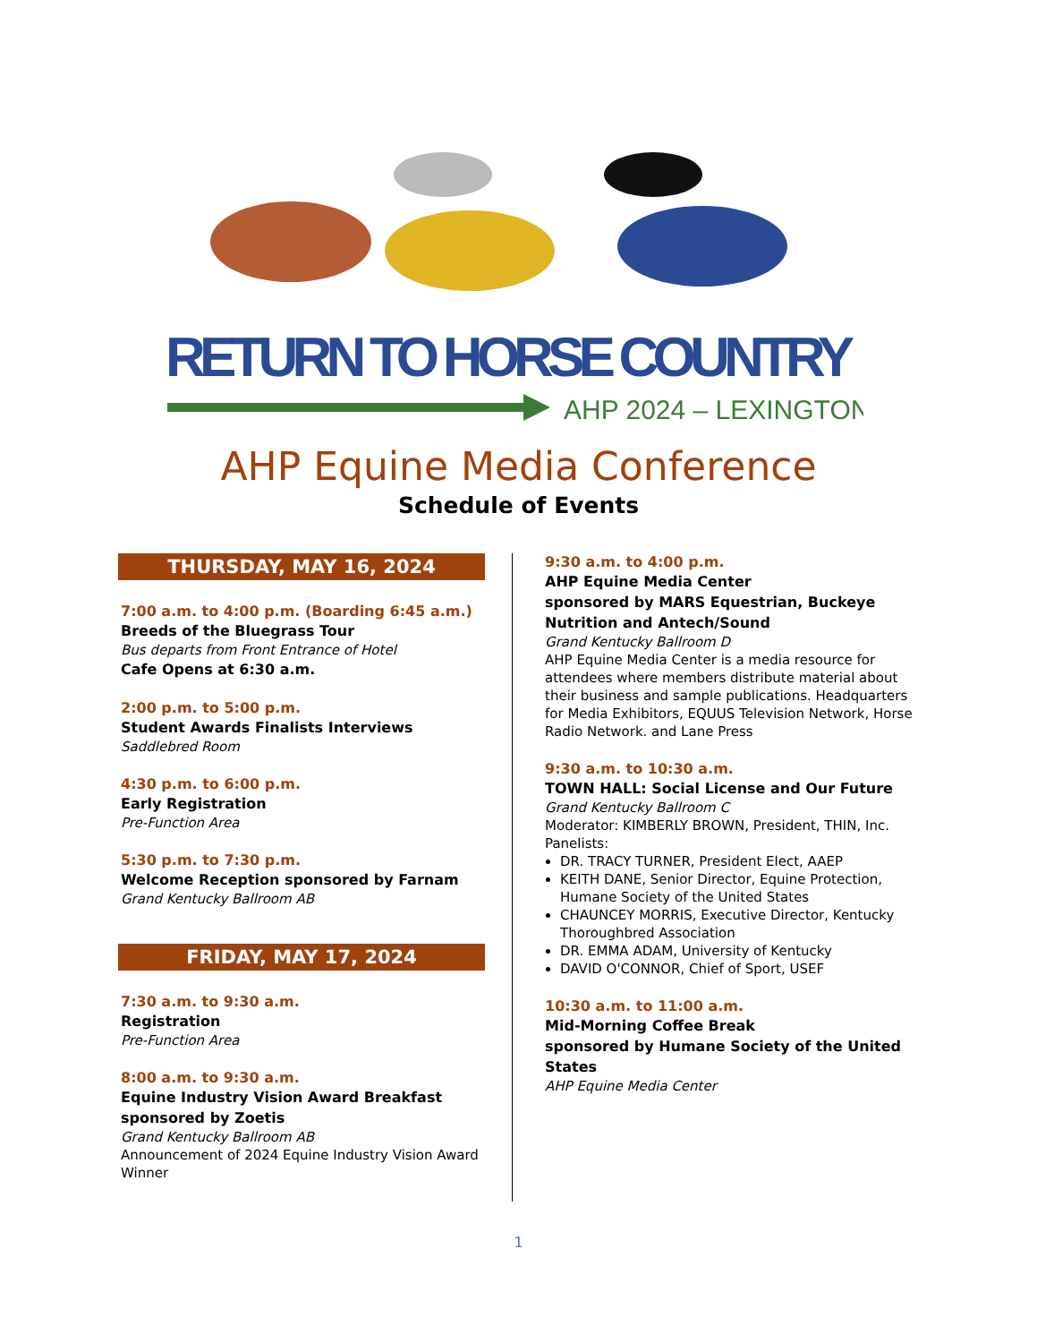RETURN TO HORSE COUNTRY
AHP 2024 – LEXINGTON
AHP Equine Media Conference
Schedule of Events
THURSDAY, MAY 16, 2024
7:00 a.m. to 4:00 p.m. (Boarding 6:45 a.m.)
Breeds of the Bluegrass Tour
Bus departs from Front Entrance of Hotel
Cafe Opens at 6:30 a.m.
2:00 p.m. to 5:00 p.m.
Student Awards Finalists Interviews
Saddlebred Room
4:30 p.m. to 6:00 p.m.
Early Registration
Pre-Function Area
5:30 p.m. to 7:30 p.m.
Welcome Reception sponsored by Farnam
Grand Kentucky Ballroom AB
FRIDAY, MAY 17, 2024
7:30 a.m. to 9:30 a.m.
Registration
Pre-Function Area
8:00 a.m. to 9:30 a.m.
Equine Industry Vision Award Breakfast sponsored by Zoetis
Grand Kentucky Ballroom AB
Announcement of 2024 Equine Industry Vision Award Winner
9:30 a.m. to 4:00 p.m.
AHP Equine Media Center
sponsored by MARS Equestrian, Buckeye Nutrition and Antech/Sound
Grand Kentucky Ballroom D
AHP Equine Media Center is a media resource for attendees where members distribute material about their business and sample publications. Headquarters for Media Exhibitors, EQUUS Television Network, Horse Radio Network. and Lane Press
9:30 a.m. to 10:30 a.m.
TOWN HALL: Social License and Our Future
Grand Kentucky Ballroom C
Moderator: KIMBERLY BROWN, President, THIN, Inc.
Panelists:
DR. TRACY TURNER, President Elect, AAEP
KEITH DANE, Senior Director, Equine Protection, Humane Society of the United States
CHAUNCEY MORRIS, Executive Director, Kentucky Thoroughbred Association
DR. EMMA ADAM, University of Kentucky
DAVID O'CONNOR, Chief of Sport, USEF
10:30 a.m. to 11:00 a.m.
Mid-Morning Coffee Break
sponsored by Humane Society of the United States
AHP Equine Media Center
1